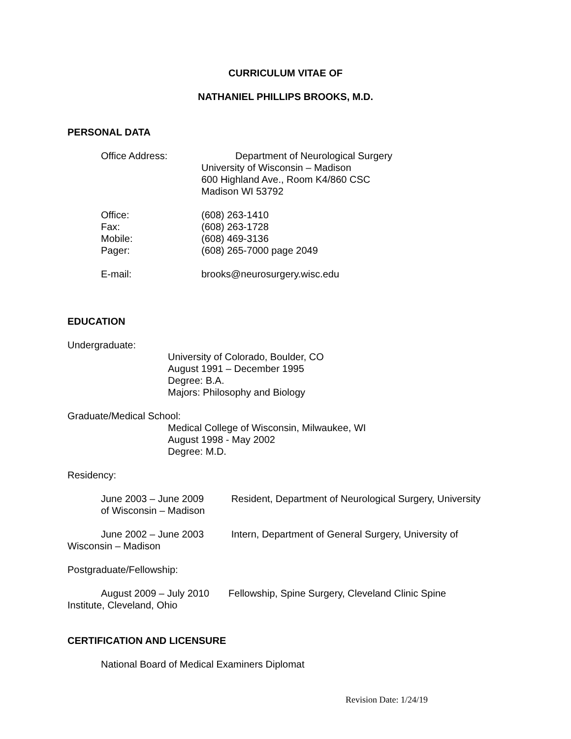CURRICULUM VITAE OF
NATHANIEL PHILLIPS BROOKS, M.D.
PERSONAL DATA
Office Address: Department of Neurological Surgery
University of Wisconsin – Madison
600 Highland Ave., Room K4/860 CSC
Madison WI 53792
Office:
Fax:
Mobile:
Pager:
(608) 263-1410
(608) 263-1728
(608) 469-3136
(608) 265-7000 page 2049
E-mail: brooks@neurosurgery.wisc.edu
EDUCATION
Undergraduate:
University of Colorado, Boulder, CO
August 1991 – December 1995
Degree: B.A.
Majors: Philosophy and Biology
Graduate/Medical School:
Medical College of Wisconsin, Milwaukee, WI
August 1998 - May 2002
Degree: M.D.
Residency:
June 2003 – June 2009 Resident, Department of Neurological Surgery, University
of Wisconsin – Madison
June 2002 – June 2003 Intern, Department of General Surgery, University of
Wisconsin – Madison
Postgraduate/Fellowship:
August 2009 – July 2010 Fellowship, Spine Surgery, Cleveland Clinic Spine
Institute, Cleveland, Ohio
CERTIFICATION AND LICENSURE
National Board of Medical Examiners Diplomat
Revision Date: 1/24/19